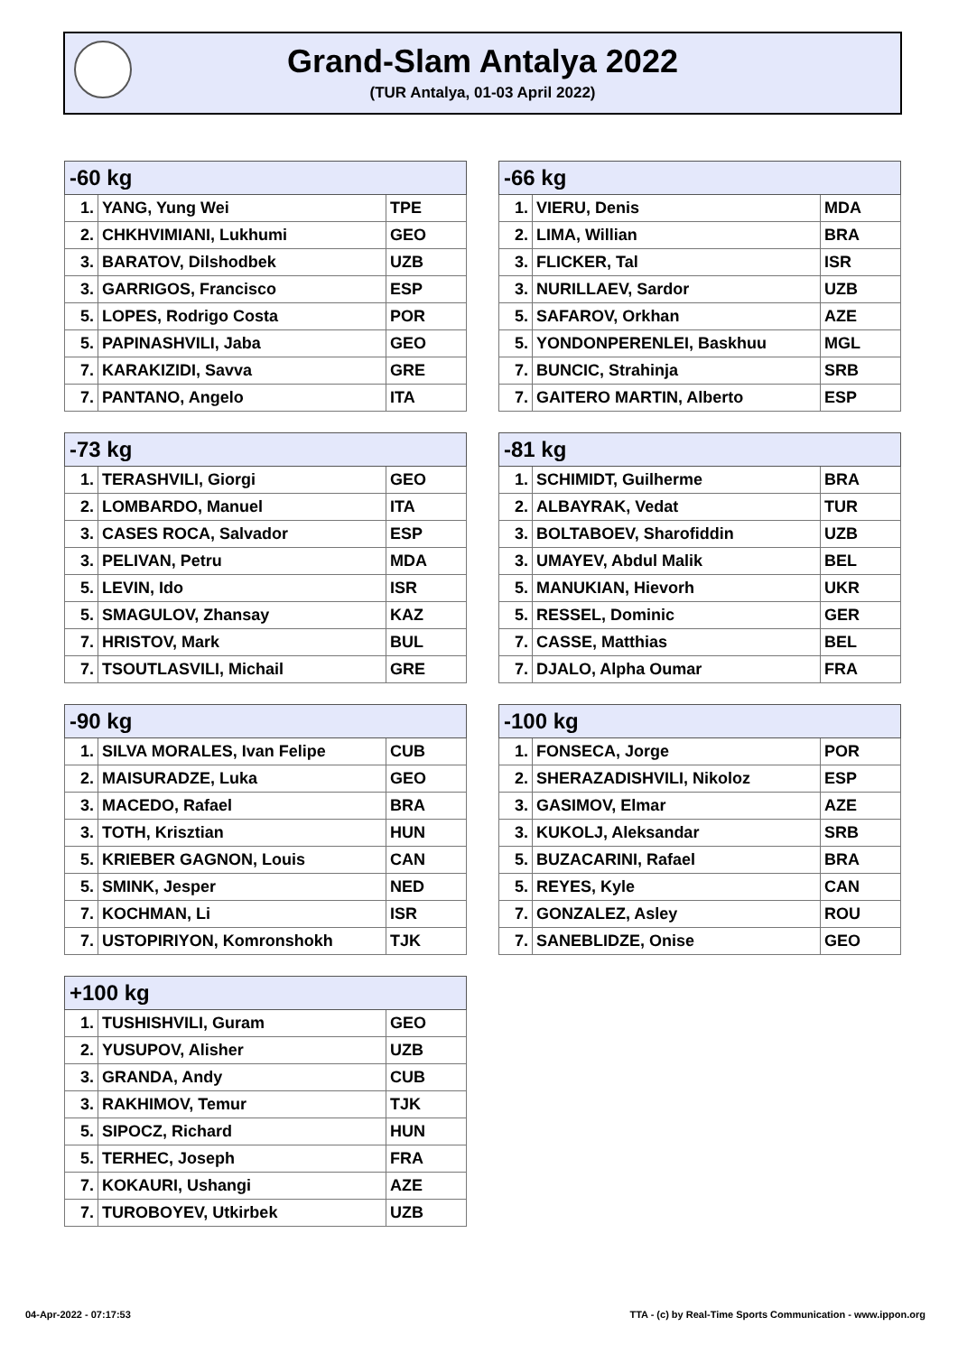Grand-Slam Antalya 2022
(TUR Antalya, 01-03 April 2022)
| -60 kg | | |
| --- | --- | --- |
| 1. | YANG, Yung Wei | TPE |
| 2. | CHKHVIMIANI, Lukhumi | GEO |
| 3. | BARATOV, Dilshodbek | UZB |
| 3. | GARRIGOS, Francisco | ESP |
| 5. | LOPES, Rodrigo Costa | POR |
| 5. | PAPINASHVILI, Jaba | GEO |
| 7. | KARAKIZIDI, Savva | GRE |
| 7. | PANTANO, Angelo | ITA |
| -66 kg | | |
| --- | --- | --- |
| 1. | VIERU, Denis | MDA |
| 2. | LIMA, Willian | BRA |
| 3. | FLICKER, Tal | ISR |
| 3. | NURILLAEV, Sardor | UZB |
| 5. | SAFAROV, Orkhan | AZE |
| 5. | YONDONPERENLEI, Baskhuu | MGL |
| 7. | BUNCIC, Strahinja | SRB |
| 7. | GAITERO MARTIN, Alberto | ESP |
| -73 kg | | |
| --- | --- | --- |
| 1. | TERASHVILI, Giorgi | GEO |
| 2. | LOMBARDO, Manuel | ITA |
| 3. | CASES ROCA, Salvador | ESP |
| 3. | PELIVAN, Petru | MDA |
| 5. | LEVIN, Ido | ISR |
| 5. | SMAGULOV, Zhansay | KAZ |
| 7. | HRISTOV, Mark | BUL |
| 7. | TSOUTLASVILI, Michail | GRE |
| -81 kg | | |
| --- | --- | --- |
| 1. | SCHIMIDT, Guilherme | BRA |
| 2. | ALBAYRAK, Vedat | TUR |
| 3. | BOLTABOEV, Sharofiddin | UZB |
| 3. | UMAYEV, Abdul Malik | BEL |
| 5. | MANUKIAN, Hievorh | UKR |
| 5. | RESSEL, Dominic | GER |
| 7. | CASSE, Matthias | BEL |
| 7. | DJALO, Alpha Oumar | FRA |
| -90 kg | | |
| --- | --- | --- |
| 1. | SILVA MORALES, Ivan Felipe | CUB |
| 2. | MAISURADZE, Luka | GEO |
| 3. | MACEDO, Rafael | BRA |
| 3. | TOTH, Krisztian | HUN |
| 5. | KRIEBER GAGNON, Louis | CAN |
| 5. | SMINK, Jesper | NED |
| 7. | KOCHMAN, Li | ISR |
| 7. | USTOPIRIYON, Komronshokh | TJK |
| -100 kg | | |
| --- | --- | --- |
| 1. | FONSECA, Jorge | POR |
| 2. | SHERAZADISHVILI, Nikoloz | ESP |
| 3. | GASIMOV, Elmar | AZE |
| 3. | KUKOLJ, Aleksandar | SRB |
| 5. | BUZACARINI, Rafael | BRA |
| 5. | REYES, Kyle | CAN |
| 7. | GONZALEZ, Asley | ROU |
| 7. | SANEBLIDZE, Onise | GEO |
| +100 kg | | |
| --- | --- | --- |
| 1. | TUSHISHVILI, Guram | GEO |
| 2. | YUSUPOV, Alisher | UZB |
| 3. | GRANDA, Andy | CUB |
| 3. | RAKHIMOV, Temur | TJK |
| 5. | SIPOCZ, Richard | HUN |
| 5. | TERHEC, Joseph | FRA |
| 7. | KOKAURI, Ushangi | AZE |
| 7. | TUROBOYEV, Utkirbek | UZB |
04-Apr-2022 - 07:17:53
TTA - (c) by Real-Time Sports Communication - www.ippon.org